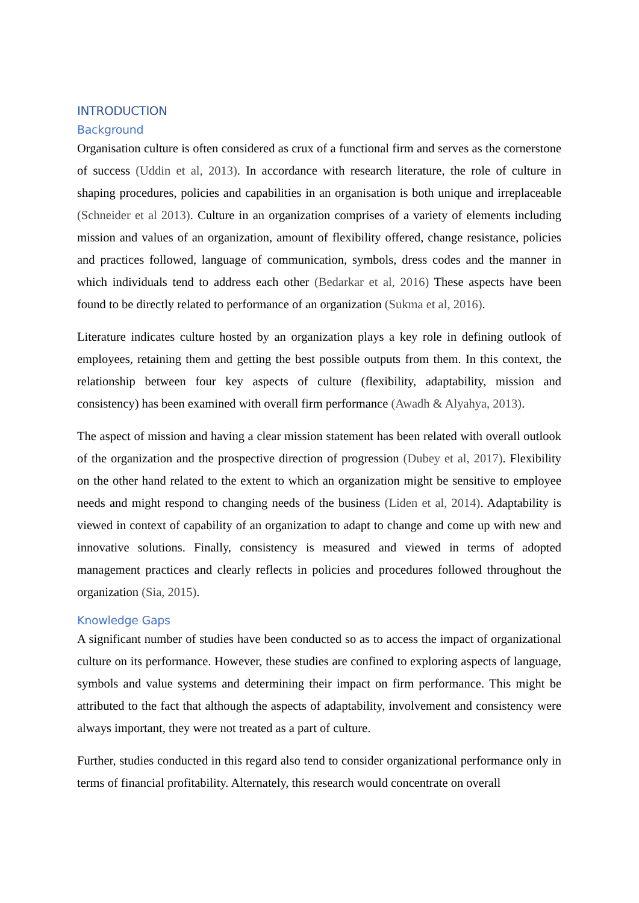INTRODUCTION
Background
Organisation culture is often considered as crux of a functional firm and serves as the cornerstone of success (Uddin et al, 2013). In accordance with research literature, the role of culture in shaping procedures, policies and capabilities in an organisation is both unique and irreplaceable (Schneider et al 2013). Culture in an organization comprises of a variety of elements including mission and values of an organization, amount of flexibility offered, change resistance, policies and practices followed, language of communication, symbols, dress codes and the manner in which individuals tend to address each other (Bedarkar et al, 2016) These aspects have been found to be directly related to performance of an organization (Sukma et al, 2016).
Literature indicates culture hosted by an organization plays a key role in defining outlook of employees, retaining them and getting the best possible outputs from them. In this context, the relationship between four key aspects of culture (flexibility, adaptability, mission and consistency) has been examined with overall firm performance (Awadh & Alyahya, 2013).
The aspect of mission and having a clear mission statement has been related with overall outlook of the organization and the prospective direction of progression (Dubey et al, 2017). Flexibility on the other hand related to the extent to which an organization might be sensitive to employee needs and might respond to changing needs of the business (Liden et al, 2014). Adaptability is viewed in context of capability of an organization to adapt to change and come up with new and innovative solutions. Finally, consistency is measured and viewed in terms of adopted management practices and clearly reflects in policies and procedures followed throughout the organization (Sia, 2015).
Knowledge Gaps
A significant number of studies have been conducted so as to access the impact of organizational culture on its performance. However, these studies are confined to exploring aspects of language, symbols and value systems and determining their impact on firm performance. This might be attributed to the fact that although the aspects of adaptability, involvement and consistency were always important, they were not treated as a part of culture.
Further, studies conducted in this regard also tend to consider organizational performance only in terms of financial profitability. Alternately, this research would concentrate on overall